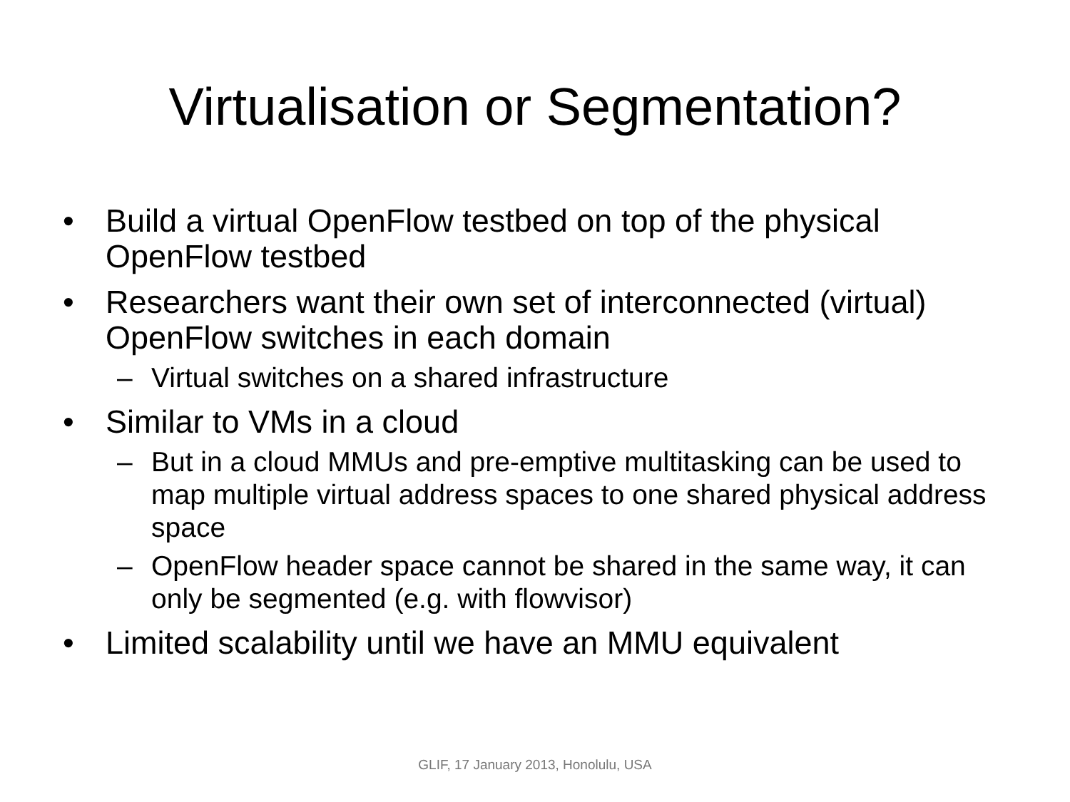Virtualisation or Segmentation?
• Build a virtual OpenFlow testbed on top of the physical OpenFlow testbed
• Researchers want their own set of interconnected (virtual) OpenFlow switches in each domain
– Virtual switches on a shared infrastructure
• Similar to VMs in a cloud
– But in a cloud MMUs and pre-emptive multitasking can be used to map multiple virtual address spaces to one shared physical address space
– OpenFlow header space cannot be shared in the same way, it can only be segmented (e.g. with flowvisor)
• Limited scalability until we have an MMU equivalent
GLIF, 17 January 2013, Honolulu, USA